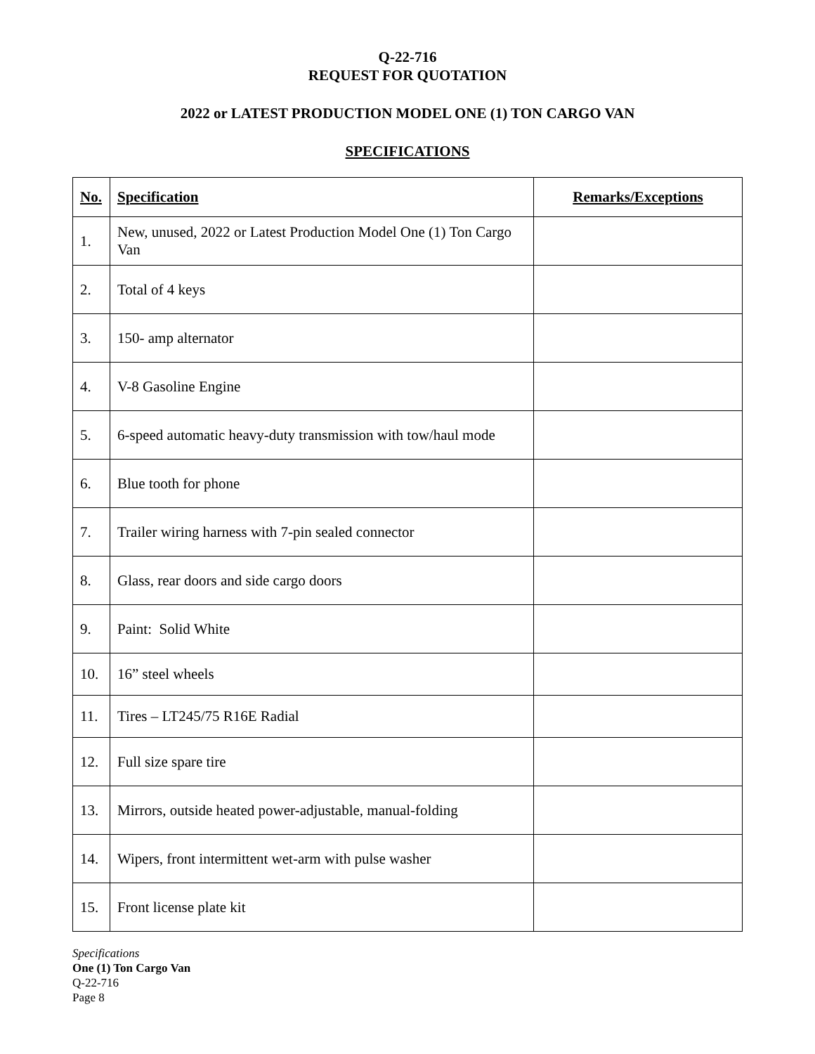Q-22-716
REQUEST FOR QUOTATION
2022 or LATEST PRODUCTION MODEL ONE (1) TON CARGO VAN
SPECIFICATIONS
| No. | Specification | Remarks/Exceptions |
| --- | --- | --- |
| 1. | New, unused, 2022 or Latest Production Model One (1) Ton Cargo Van | |
| 2. | Total of 4 keys | |
| 3. | 150- amp alternator | |
| 4. | V-8 Gasoline Engine | |
| 5. | 6-speed automatic heavy-duty transmission with tow/haul mode | |
| 6. | Blue tooth for phone | |
| 7. | Trailer wiring harness with 7-pin sealed connector | |
| 8. | Glass, rear doors and side cargo doors | |
| 9. | Paint: Solid White | |
| 10. | 16” steel wheels | |
| 11. | Tires – LT245/75 R16E Radial | |
| 12. | Full size spare tire | |
| 13. | Mirrors, outside heated power-adjustable, manual-folding | |
| 14. | Wipers, front intermittent wet-arm with pulse washer | |
| 15. | Front license plate kit | |
Specifications
One (1) Ton Cargo Van
Q-22-716
Page 8